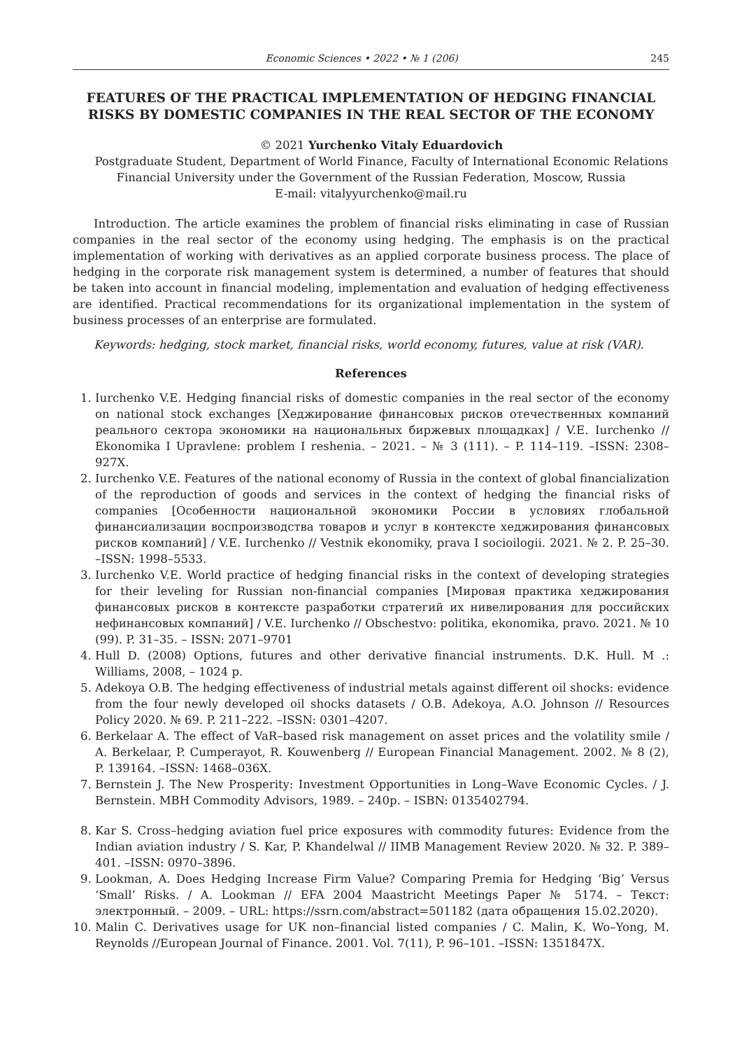Economic Sciences • 2022 • № 1 (206) 245
FEATURES OF THE PRACTICAL IMPLEMENTATION OF HEDGING FINANCIAL RISKS BY DOMESTIC COMPANIES IN THE REAL SECTOR OF THE ECONOMY
© 2021 Yurchenko Vitaly Eduardovich
Postgraduate Student, Department of World Finance, Faculty of International Economic Relations
Financial University under the Government of the Russian Federation, Moscow, Russia
E-mail: vitalyyurchenko@mail.ru
Introduction. The article examines the problem of financial risks eliminating in case of Russian companies in the real sector of the economy using hedging. The emphasis is on the practical implementation of working with derivatives as an applied corporate business process. The place of hedging in the corporate risk management system is determined, a number of features that should be taken into account in financial modeling, implementation and evaluation of hedging effectiveness are identified. Practical recommendations for its organizational implementation in the system of business processes of an enterprise are formulated.
Keywords: hedging, stock market, financial risks, world economy, futures, value at risk (VAR).
References
1. Iurchenko V.E. Hedging financial risks of domestic companies in the real sector of the economy on national stock exchanges [Хеджирование финансовых рисков отечественных компаний реального сектора экономики на национальных биржевых площадках] / V.E. Iurchenko // Ekonomika I Upravlene: problem I reshenia. – 2021. – № 3 (111). – P. 114–119. –ISSN: 2308–927X.
2. Iurchenko V.E. Features of the national economy of Russia in the context of global financialization of the reproduction of goods and services in the context of hedging the financial risks of companies [Особенности национальной экономики России в условиях глобальной финансиализации воспроизводства товаров и услуг в контексте хеджирования финансовых рисков компаний] / V.E. Iurchenko // Vestnik ekonomiky, prava I socioilogii. 2021. № 2. P. 25–30. –ISSN: 1998–5533.
3. Iurchenko V.E. World practice of hedging financial risks in the context of developing strategies for their leveling for Russian non-financial companies [Мировая практика хеджирования финансовых рисков в контексте разработки стратегий их нивелирования для российских нефинансовых компаний] / V.E. Iurchenko // Obschestvo: politika, ekonomika, pravo. 2021. № 10 (99). P. 31–35. – ISSN: 2071–9701
4. Hull D. (2008) Options, futures and other derivative financial instruments. D.K. Hull. M .: Williams, 2008, – 1024 p.
5. Adekoya O.B. The hedging effectiveness of industrial metals against different oil shocks: evidence from the four newly developed oil shocks datasets / O.B. Adekoya, A.O. Johnson // Resources Policy 2020. № 69. P. 211–222. –ISSN: 0301–4207.
6. Berkelaar A. The effect of VaR–based risk management on asset prices and the volatility smile / A. Berkelaar, P. Cumperayot, R. Kouwenberg // European Financial Management. 2002. № 8 (2), P. 139164. –ISSN: 1468–036X.
7. Bernstein J. The New Prosperity: Investment Opportunities in Long–Wave Economic Cycles. / J. Bernstein. MBH Commodity Advisors, 1989. – 240p. – ISBN: 0135402794.
8. Kar S. Cross–hedging aviation fuel price exposures with commodity futures: Evidence from the Indian aviation industry / S. Kar, P. Khandelwal // IIMB Management Review 2020. № 32. P. 389–401. –ISSN: 0970–3896.
9. Lookman, A. Does Hedging Increase Firm Value? Comparing Premia for Hedging ‘Big’ Versus ‘Small’ Risks. / A. Lookman // EFA 2004 Maastricht Meetings Paper № 5174. – Текст: электронный. – 2009. – URL: https://ssrn.com/abstract=501182 (дата обращения 15.02.2020).
10. Malin C. Derivatives usage for UK non–financial listed companies / C. Malin, K. Wo–Yong, M. Reynolds //European Journal of Finance. 2001. Vol. 7(11), P. 96–101. –ISSN: 1351847X.